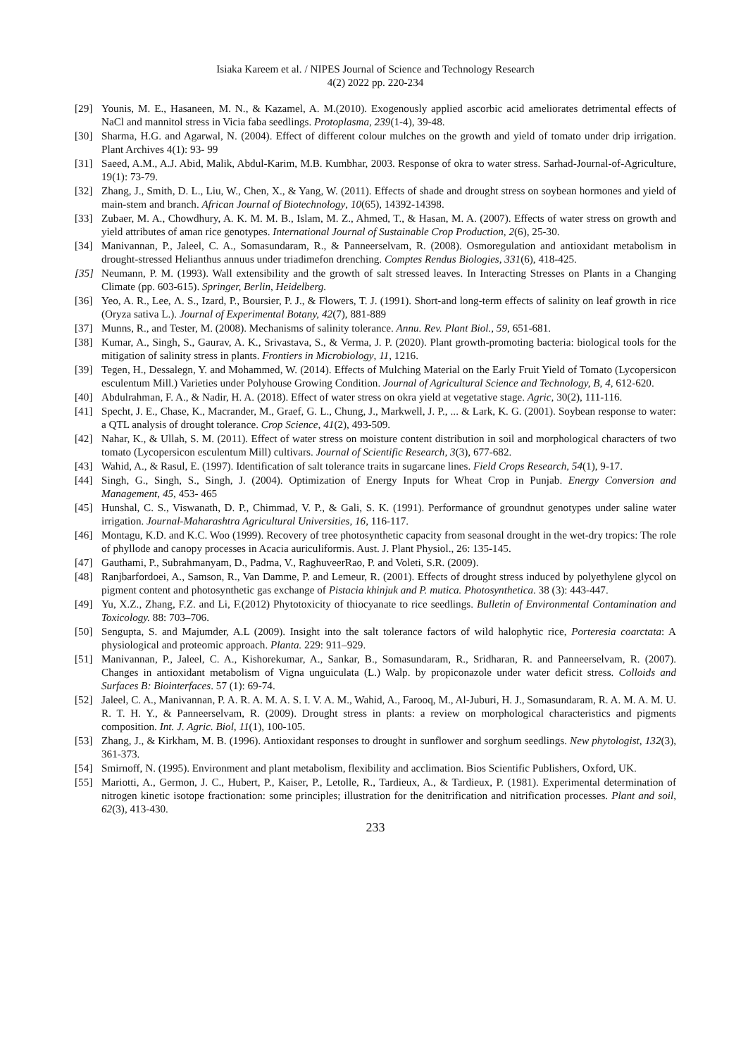Isiaka Kareem et al. / NIPES Journal of Science and Technology Research
4(2) 2022 pp. 220-234
[29] Younis, M. E., Hasaneen, M. N., & Kazamel, A. M.(2010). Exogenously applied ascorbic acid ameliorates detrimental effects of NaCl and mannitol stress in Vicia faba seedlings. Protoplasma, 239(1-4), 39-48.
[30] Sharma, H.G. and Agarwal, N. (2004). Effect of different colour mulches on the growth and yield of tomato under drip irrigation. Plant Archives 4(1): 93- 99
[31] Saeed, A.M., A.J. Abid, Malik, Abdul-Karim, M.B. Kumbhar, 2003. Response of okra to water stress. Sarhad-Journal-of-Agriculture, 19(1): 73-79.
[32] Zhang, J., Smith, D. L., Liu, W., Chen, X., & Yang, W. (2011). Effects of shade and drought stress on soybean hormones and yield of main-stem and branch. African Journal of Biotechnology, 10(65), 14392-14398.
[33] Zubaer, M. A., Chowdhury, A. K. M. M. B., Islam, M. Z., Ahmed, T., & Hasan, M. A. (2007). Effects of water stress on growth and yield attributes of aman rice genotypes. International Journal of Sustainable Crop Production, 2(6), 25-30.
[34] Manivannan, P., Jaleel, C. A., Somasundaram, R., & Panneerselvam, R. (2008). Osmoregulation and antioxidant metabolism in drought-stressed Helianthus annuus under triadimefon drenching. Comptes Rendus Biologies, 331(6), 418-425.
[35] Neumann, P. M. (1993). Wall extensibility and the growth of salt stressed leaves. In Interacting Stresses on Plants in a Changing Climate (pp. 603-615). Springer, Berlin, Heidelberg.
[36] Yeo, A. R., Lee, Λ. S., Izard, P., Boursier, P. J., & Flowers, T. J. (1991). Short-and long-term effects of salinity on leaf growth in rice (Oryza sativa L.). Journal of Experimental Botany, 42(7), 881-889
[37] Munns, R., and Tester, M. (2008). Mechanisms of salinity tolerance. Annu. Rev. Plant Biol., 59, 651-681.
[38] Kumar, A., Singh, S., Gaurav, A. K., Srivastava, S., & Verma, J. P. (2020). Plant growth-promoting bacteria: biological tools for the mitigation of salinity stress in plants. Frontiers in Microbiology, 11, 1216.
[39] Tegen, H., Dessalegn, Y. and Mohammed, W. (2014). Effects of Mulching Material on the Early Fruit Yield of Tomato (Lycopersicon esculentum Mill.) Varieties under Polyhouse Growing Condition. Journal of Agricultural Science and Technology, B, 4, 612-620.
[40] Abdulrahman, F. A., & Nadir, H. A. (2018). Effect of water stress on okra yield at vegetative stage. Agric, 30(2), 111-116.
[41] Specht, J. E., Chase, K., Macrander, M., Graef, G. L., Chung, J., Markwell, J. P., ... & Lark, K. G. (2001). Soybean response to water: a QTL analysis of drought tolerance. Crop Science, 41(2), 493-509.
[42] Nahar, K., & Ullah, S. M. (2011). Effect of water stress on moisture content distribution in soil and morphological characters of two tomato (Lycopersicon esculentum Mill) cultivars. Journal of Scientific Research, 3(3), 677-682.
[43] Wahid, A., & Rasul, E. (1997). Identification of salt tolerance traits in sugarcane lines. Field Crops Research, 54(1), 9-17.
[44] Singh, G., Singh, S., Singh, J. (2004). Optimization of Energy Inputs for Wheat Crop in Punjab. Energy Conversion and Management, 45, 453- 465
[45] Hunshal, C. S., Viswanath, D. P., Chimmad, V. P., & Gali, S. K. (1991). Performance of groundnut genotypes under saline water irrigation. Journal-Maharashtra Agricultural Universities, 16, 116-117.
[46] Montagu, K.D. and K.C. Woo (1999). Recovery of tree photosynthetic capacity from seasonal drought in the wet-dry tropics: The role of phyllode and canopy processes in Acacia auriculiformis. Aust. J. Plant Physiol., 26: 135-145.
[47] Gauthami, P., Subrahmanyam, D., Padma, V., RaghuveerRao, P. and Voleti, S.R. (2009).
[48] Ranjbarfordoei, A., Samson, R., Van Damme, P. and Lemeur, R. (2001). Effects of drought stress induced by polyethylene glycol on pigment content and photosynthetic gas exchange of Pistacia khinjuk and P. mutica. Photosynthetica. 38 (3): 443-447.
[49] Yu, X.Z., Zhang, F.Z. and Li, F.(2012) Phytotoxicity of thiocyanate to rice seedlings. Bulletin of Environmental Contamination and Toxicology. 88: 703–706.
[50] Sengupta, S. and Majumder, A.L (2009). Insight into the salt tolerance factors of wild halophytic rice, Porteresia coarctata: A physiological and proteomic approach. Planta. 229: 911–929.
[51] Manivannan, P., Jaleel, C. A., Kishorekumar, A., Sankar, B., Somasundaram, R., Sridharan, R. and Panneerselvam, R. (2007). Changes in antioxidant metabolism of Vigna unguiculata (L.) Walp. by propiconazole under water deficit stress. Colloids and Surfaces B: Biointerfaces. 57 (1): 69-74.
[52] Jaleel, C. A., Manivannan, P. A. R. A. M. A. S. I. V. A. M., Wahid, A., Farooq, M., Al-Juburi, H. J., Somasundaram, R. A. M. A. M. U. R. T. H. Y., & Panneerselvam, R. (2009). Drought stress in plants: a review on morphological characteristics and pigments composition. Int. J. Agric. Biol, 11(1), 100-105.
[53] Zhang, J., & Kirkham, M. B. (1996). Antioxidant responses to drought in sunflower and sorghum seedlings. New phytologist, 132(3), 361-373.
[54] Smirnoff, N. (1995). Environment and plant metabolism, flexibility and acclimation. Bios Scientific Publishers, Oxford, UK.
[55] Mariotti, A., Germon, J. C., Hubert, P., Kaiser, P., Letolle, R., Tardieux, A., & Tardieux, P. (1981). Experimental determination of nitrogen kinetic isotope fractionation: some principles; illustration for the denitrification and nitrification processes. Plant and soil, 62(3), 413-430.
233